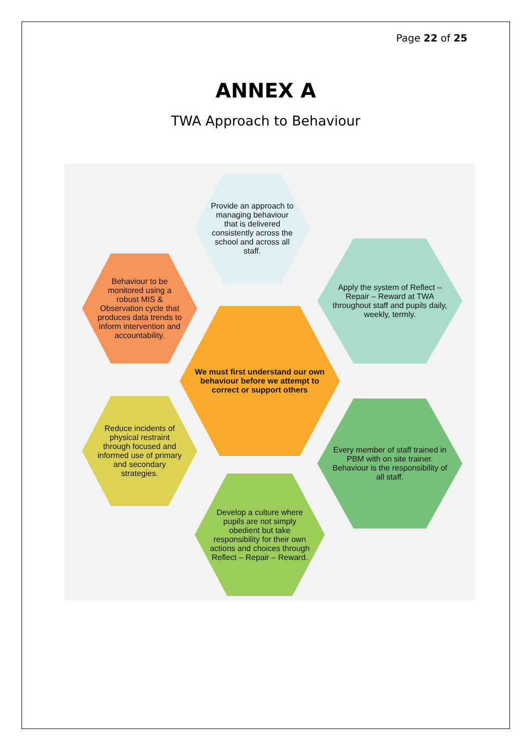Page 22 of 25
ANNEX A
TWA Approach to Behaviour
Provide an approach to managing behaviour that is delivered consistently across the school and across all staff.
Behaviour to be monitored using a robust MIS & Observation cycle that produces data trends to inform intervention and accountability.
Apply the system of Reflect – Repair – Reward at TWA throughout staff and pupils daily, weekly, termly.
We must first understand our own behaviour before we attempt to correct or support others
Reduce incidents of physical restraint through focused and informed use of primary and secondary strategies.
Every member of staff trained in PBM with on site trainer. Behaviour is the responsibility of all staff.
Develop a culture where pupils are not simply obedient but take responsibility for their own actions and choices through Reflect – Repair – Reward.